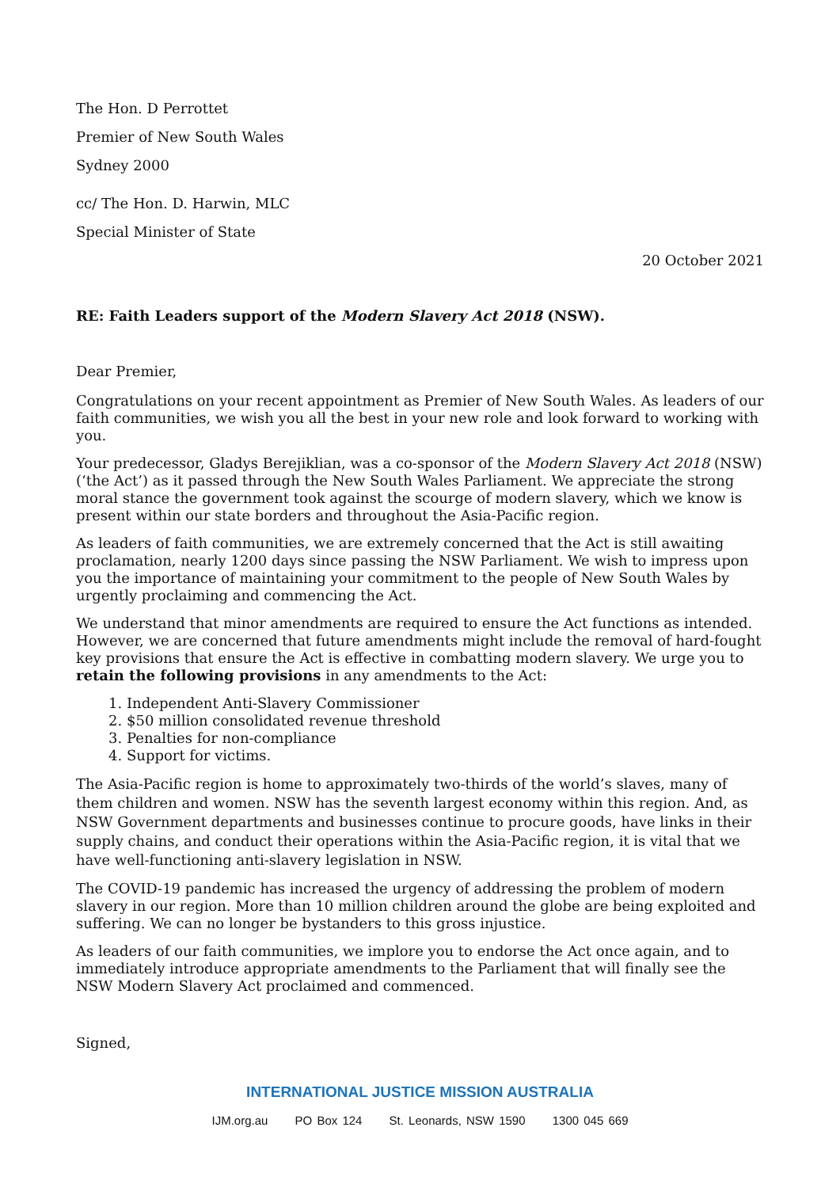The Hon. D Perrottet
Premier of New South Wales
Sydney 2000
cc/ The Hon. D. Harwin, MLC
Special Minister of State
20 October 2021
RE: Faith Leaders support of the Modern Slavery Act 2018 (NSW).
Dear Premier,
Congratulations on your recent appointment as Premier of New South Wales. As leaders of our faith communities, we wish you all the best in your new role and look forward to working with you.
Your predecessor, Gladys Berejiklian, was a co-sponsor of the Modern Slavery Act 2018 (NSW) (‘the Act’) as it passed through the New South Wales Parliament. We appreciate the strong moral stance the government took against the scourge of modern slavery, which we know is present within our state borders and throughout the Asia-Pacific region.
As leaders of faith communities, we are extremely concerned that the Act is still awaiting proclamation, nearly 1200 days since passing the NSW Parliament. We wish to impress upon you the importance of maintaining your commitment to the people of New South Wales by urgently proclaiming and commencing the Act.
We understand that minor amendments are required to ensure the Act functions as intended. However, we are concerned that future amendments might include the removal of hard-fought key provisions that ensure the Act is effective in combatting modern slavery. We urge you to retain the following provisions in any amendments to the Act:
1. Independent Anti-Slavery Commissioner
2. $50 million consolidated revenue threshold
3. Penalties for non-compliance
4. Support for victims.
The Asia-Pacific region is home to approximately two-thirds of the world’s slaves, many of them children and women. NSW has the seventh largest economy within this region. And, as NSW Government departments and businesses continue to procure goods, have links in their supply chains, and conduct their operations within the Asia-Pacific region, it is vital that we have well-functioning anti-slavery legislation in NSW.
The COVID-19 pandemic has increased the urgency of addressing the problem of modern slavery in our region. More than 10 million children around the globe are being exploited and suffering. We can no longer be bystanders to this gross injustice.
As leaders of our faith communities, we implore you to endorse the Act once again, and to immediately introduce appropriate amendments to the Parliament that will finally see the NSW Modern Slavery Act proclaimed and commenced.
Signed,
INTERNATIONAL JUSTICE MISSION AUSTRALIA
IJM.org.au PO Box 124 St. Leonards, NSW 1590 1300 045 669